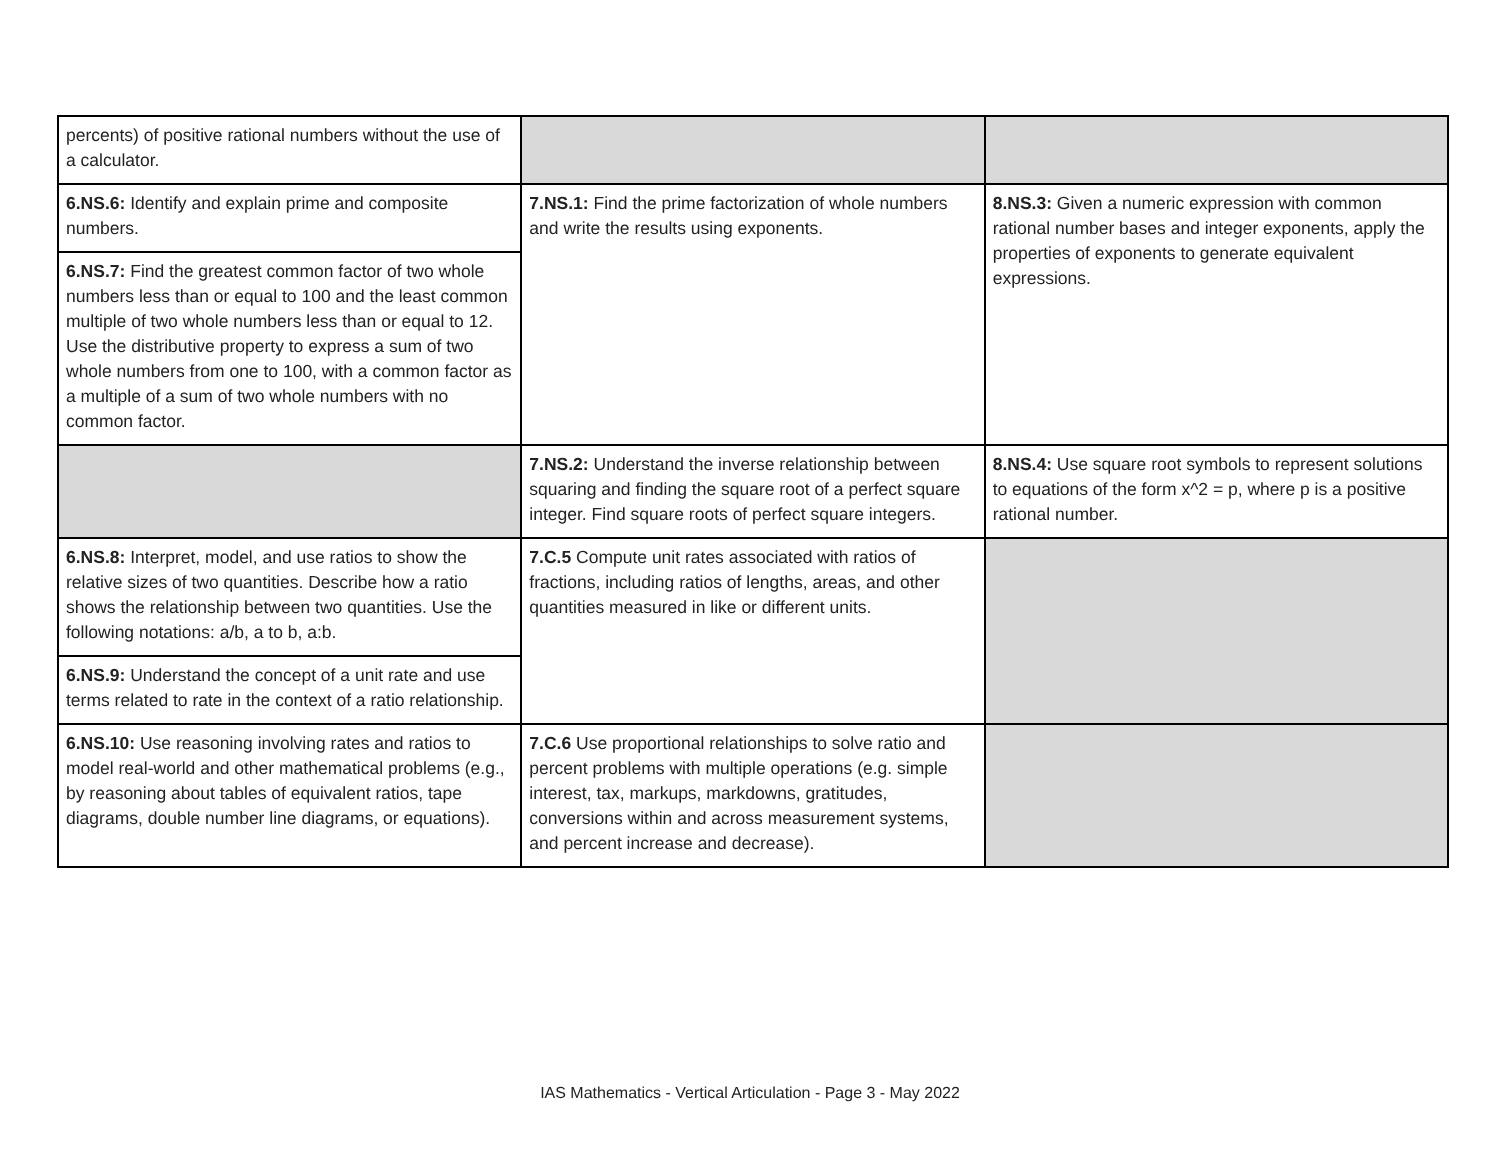| percents) of positive rational numbers without the use of a calculator. | | |
| 6.NS.6: Identify and explain prime and composite numbers. | 7.NS.1: Find the prime factorization of whole numbers and write the results using exponents. | 8.NS.3: Given a numeric expression with common rational number bases and integer exponents, apply the properties of exponents to generate equivalent expressions. |
| 6.NS.7: Find the greatest common factor of two whole numbers less than or equal to 100 and the least common multiple of two whole numbers less than or equal to 12. Use the distributive property to express a sum of two whole numbers from one to 100, with a common factor as a multiple of a sum of two whole numbers with no common factor. | | |
| | 7.NS.2: Understand the inverse relationship between squaring and finding the square root of a perfect square integer. Find square roots of perfect square integers. | 8.NS.4: Use square root symbols to represent solutions to equations of the form x^2 = p, where p is a positive rational number. |
| 6.NS.8: Interpret, model, and use ratios to show the relative sizes of two quantities. Describe how a ratio shows the relationship between two quantities. Use the following notations: a/b, a to b, a:b. | 7.C.5 Compute unit rates associated with ratios of fractions, including ratios of lengths, areas, and other quantities measured in like or different units. | |
| 6.NS.9: Understand the concept of a unit rate and use terms related to rate in the context of a ratio relationship. | | |
| 6.NS.10: Use reasoning involving rates and ratios to model real-world and other mathematical problems (e.g., by reasoning about tables of equivalent ratios, tape diagrams, double number line diagrams, or equations). | 7.C.6 Use proportional relationships to solve ratio and percent problems with multiple operations (e.g. simple interest, tax, markups, markdowns, gratitudes, conversions within and across measurement systems, and percent increase and decrease). | |
IAS Mathematics - Vertical Articulation - Page 3 - May 2022